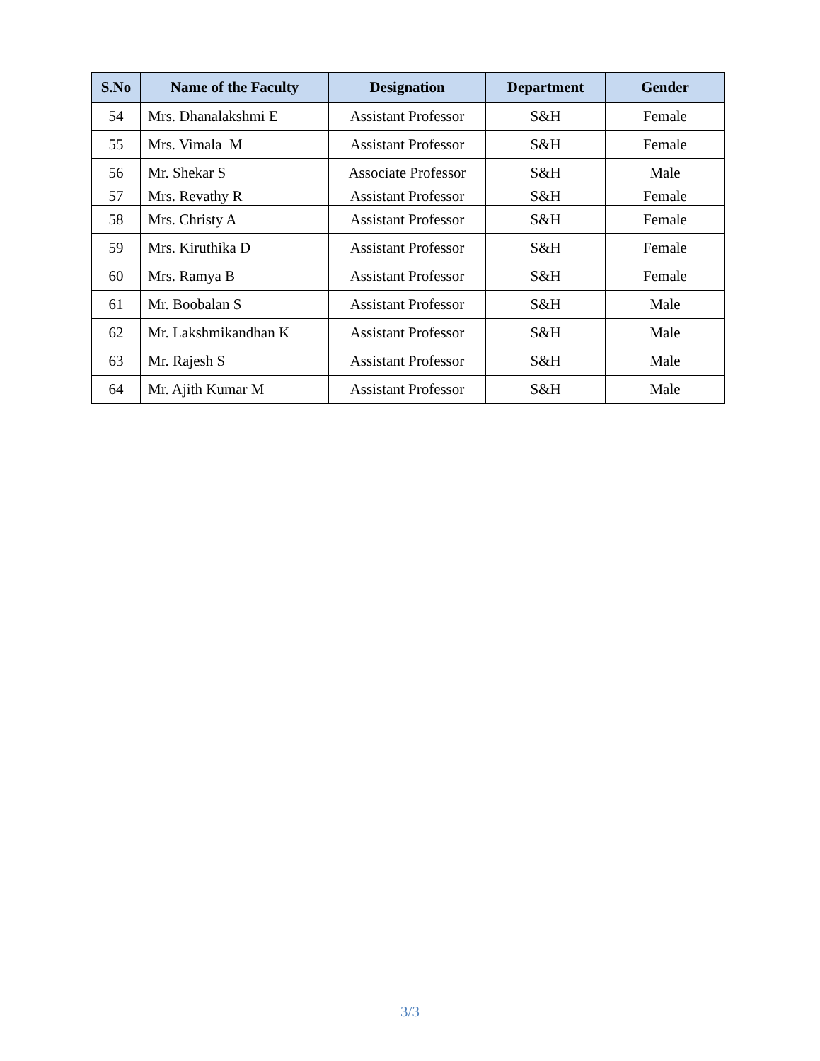| S.No | Name of the Faculty | Designation | Department | Gender |
| --- | --- | --- | --- | --- |
| 54 | Mrs. Dhanalakshmi E | Assistant Professor | S&H | Female |
| 55 | Mrs. Vimala M | Assistant Professor | S&H | Female |
| 56 | Mr. Shekar S | Associate Professor | S&H | Male |
| 57 | Mrs. Revathy R | Assistant Professor | S&H | Female |
| 58 | Mrs. Christy A | Assistant Professor | S&H | Female |
| 59 | Mrs. Kiruthika D | Assistant Professor | S&H | Female |
| 60 | Mrs. Ramya B | Assistant Professor | S&H | Female |
| 61 | Mr. Boobalan S | Assistant Professor | S&H | Male |
| 62 | Mr. Lakshmikandhan K | Assistant Professor | S&H | Male |
| 63 | Mr. Rajesh S | Assistant Professor | S&H | Male |
| 64 | Mr. Ajith Kumar M | Assistant Professor | S&H | Male |
3/3